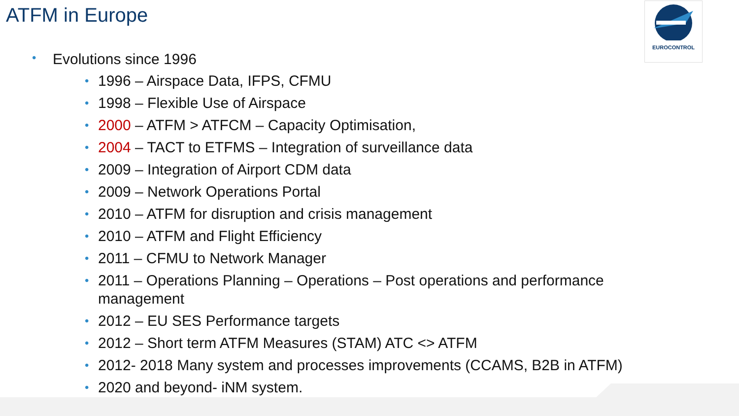ATFM in Europe EUROCONTROL
• Evolutions since 1996
• 1996 – Airspace Data, IFPS, CFMU
• 1998 – Flexible Use of Airspace
• 2000 – ATFM > ATFCM – Capacity Optimisation,
• 2004 – TACT to ETFMS – Integration of surveillance data
• 2009 – Integration of Airport CDM data
• 2009 – Network Operations Portal
• 2010 – ATFM for disruption and crisis management
• 2010 – ATFM and Flight Efficiency
• 2011 – CFMU to Network Manager
• 2011 – Operations Planning – Operations – Post operations and performance management
• 2012 – EU SES Performance targets
• 2012 – Short term ATFM Measures (STAM) ATC <> ATFM
• 2012- 2018 Many system and processes improvements (CCAMS, B2B in ATFM)
• 2020 and beyond- iNM system.